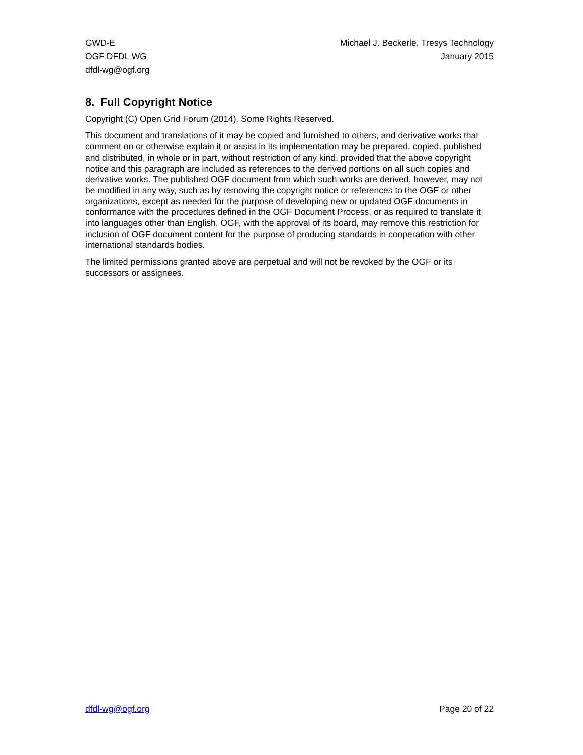GWD-E
OGF DFDL WG
dfdl-wg@ogf.org
Michael J. Beckerle, Tresys Technology
January 2015
8. Full Copyright Notice
Copyright (C) Open Grid Forum (2014). Some Rights Reserved.
This document and translations of it may be copied and furnished to others, and derivative works that comment on or otherwise explain it or assist in its implementation may be prepared, copied, published and distributed, in whole or in part, without restriction of any kind, provided that the above copyright notice and this paragraph are included as references to the derived portions on all such copies and derivative works. The published OGF document from which such works are derived, however, may not be modified in any way, such as by removing the copyright notice or references to the OGF or other organizations, except as needed for the purpose of developing new or updated OGF documents in conformance with the procedures defined in the OGF Document Process, or as required to translate it into languages other than English. OGF, with the approval of its board, may remove this restriction for inclusion of OGF document content for the purpose of producing standards in cooperation with other international standards bodies.
The limited permissions granted above are perpetual and will not be revoked by the OGF or its successors or assignees.
dfdl-wg@ogf.org Page 20 of 22